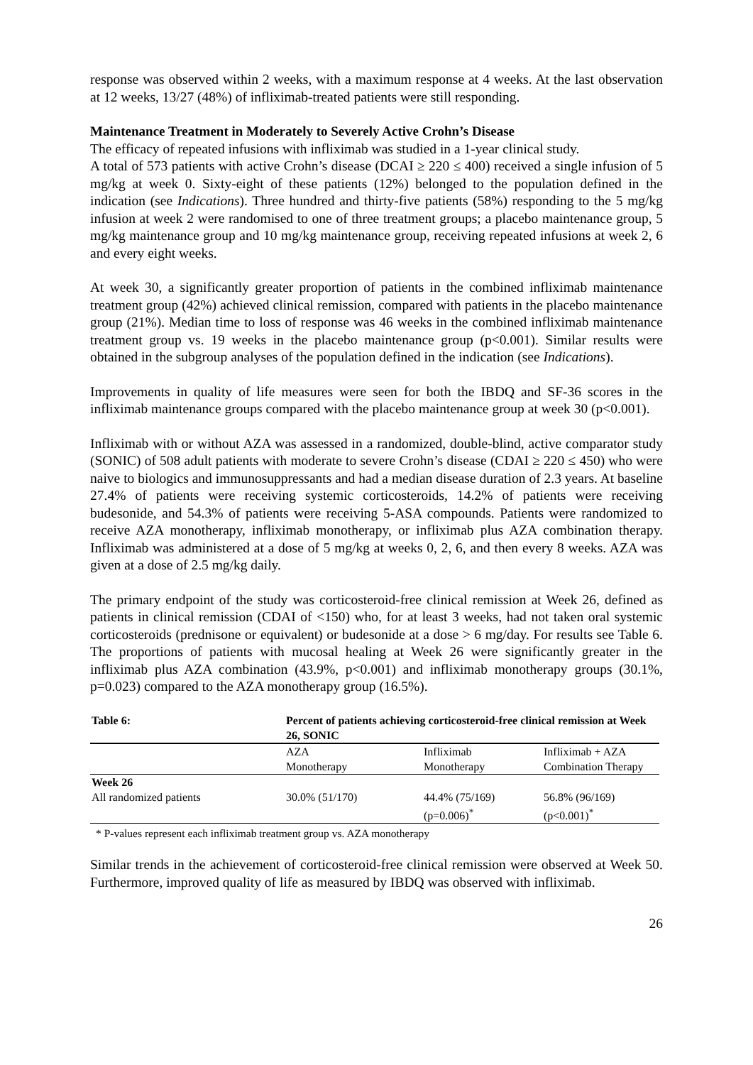response was observed within 2 weeks, with a maximum response at 4 weeks. At the last observation at 12 weeks, 13/27 (48%) of infliximab-treated patients were still responding.
Maintenance Treatment in Moderately to Severely Active Crohn’s Disease
The efficacy of repeated infusions with infliximab was studied in a 1-year clinical study.
A total of 573 patients with active Crohn’s disease (DCAI ≥ 220 ≤ 400) received a single infusion of 5 mg/kg at week 0. Sixty-eight of these patients (12%) belonged to the population defined in the indication (see Indications). Three hundred and thirty-five patients (58%) responding to the 5 mg/kg infusion at week 2 were randomised to one of three treatment groups; a placebo maintenance group, 5 mg/kg maintenance group and 10 mg/kg maintenance group, receiving repeated infusions at week 2, 6 and every eight weeks.
At week 30, a significantly greater proportion of patients in the combined infliximab maintenance treatment group (42%) achieved clinical remission, compared with patients in the placebo maintenance group (21%). Median time to loss of response was 46 weeks in the combined infliximab maintenance treatment group vs. 19 weeks in the placebo maintenance group (p<0.001). Similar results were obtained in the subgroup analyses of the population defined in the indication (see Indications).
Improvements in quality of life measures were seen for both the IBDQ and SF-36 scores in the infliximab maintenance groups compared with the placebo maintenance group at week 30 (p<0.001).
Infliximab with or without AZA was assessed in a randomized, double-blind, active comparator study (SONIC) of 508 adult patients with moderate to severe Crohn’s disease (CDAI ≥ 220 ≤ 450) who were naive to biologics and immunosuppressants and had a median disease duration of 2.3 years. At baseline 27.4% of patients were receiving systemic corticosteroids, 14.2% of patients were receiving budesonide, and 54.3% of patients were receiving 5-ASA compounds. Patients were randomized to receive AZA monotherapy, infliximab monotherapy, or infliximab plus AZA combination therapy. Infliximab was administered at a dose of 5 mg/kg at weeks 0, 2, 6, and then every 8 weeks. AZA was given at a dose of 2.5 mg/kg daily.
The primary endpoint of the study was corticosteroid-free clinical remission at Week 26, defined as patients in clinical remission (CDAI of <150) who, for at least 3 weeks, had not taken oral systemic corticosteroids (prednisone or equivalent) or budesonide at a dose > 6 mg/day. For results see Table 6. The proportions of patients with mucosal healing at Week 26 were significantly greater in the infliximab plus AZA combination (43.9%, p<0.001) and infliximab monotherapy groups (30.1%, p=0.023) compared to the AZA monotherapy group (16.5%).
| Table 6: | Percent of patients achieving corticosteroid-free clinical remission at Week 26, SONIC | | |
| --- | --- | --- | --- |
| | AZA Monotherapy | Infliximab Monotherapy | Infliximab + AZA Combination Therapy |
| Week 26 | | | |
| All randomized patients | 30.0% (51/170) | 44.4% (75/169) (p=0.006)<sup>*</sup> | 56.8% (96/169) (p<0.001)<sup>*</sup> |
* P-values represent each infliximab treatment group vs. AZA monotherapy
Similar trends in the achievement of corticosteroid-free clinical remission were observed at Week 50. Furthermore, improved quality of life as measured by IBDQ was observed with infliximab.
26